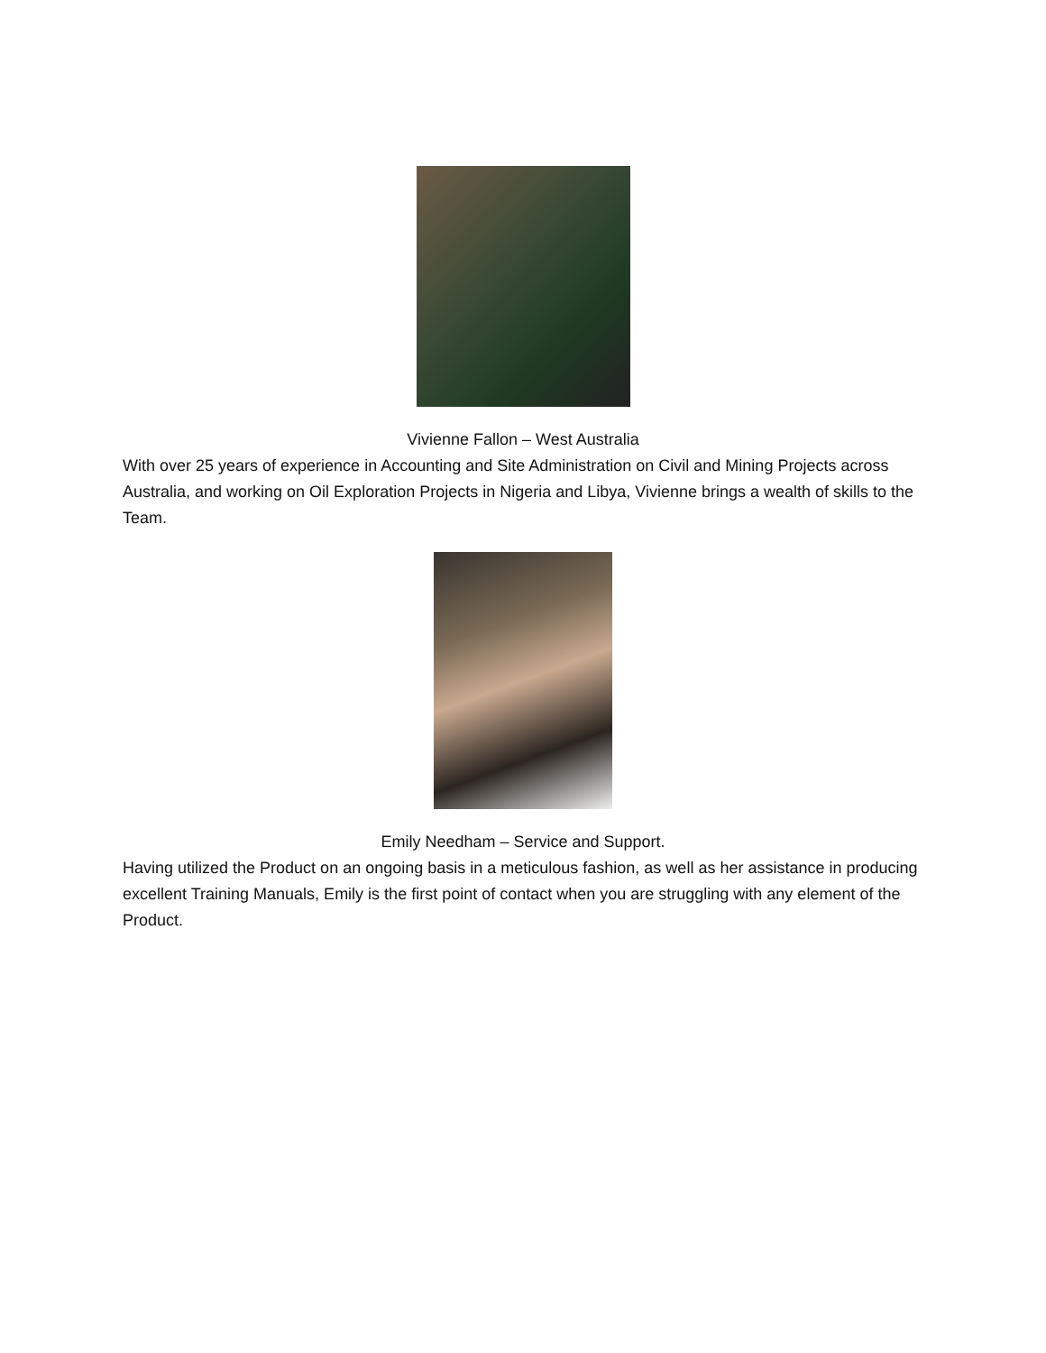Vivienne Fallon – West Australia
With over 25 years of experience in Accounting and Site Administration on Civil and Mining Projects across Australia, and working on Oil Exploration Projects in Nigeria and Libya, Vivienne brings a wealth of skills to the Team.
Emily Needham – Service and Support.
Having utilized the Product on an ongoing basis in a meticulous fashion, as well as her assistance in producing excellent Training Manuals, Emily is the first point of contact when you are struggling with any element of the Product.